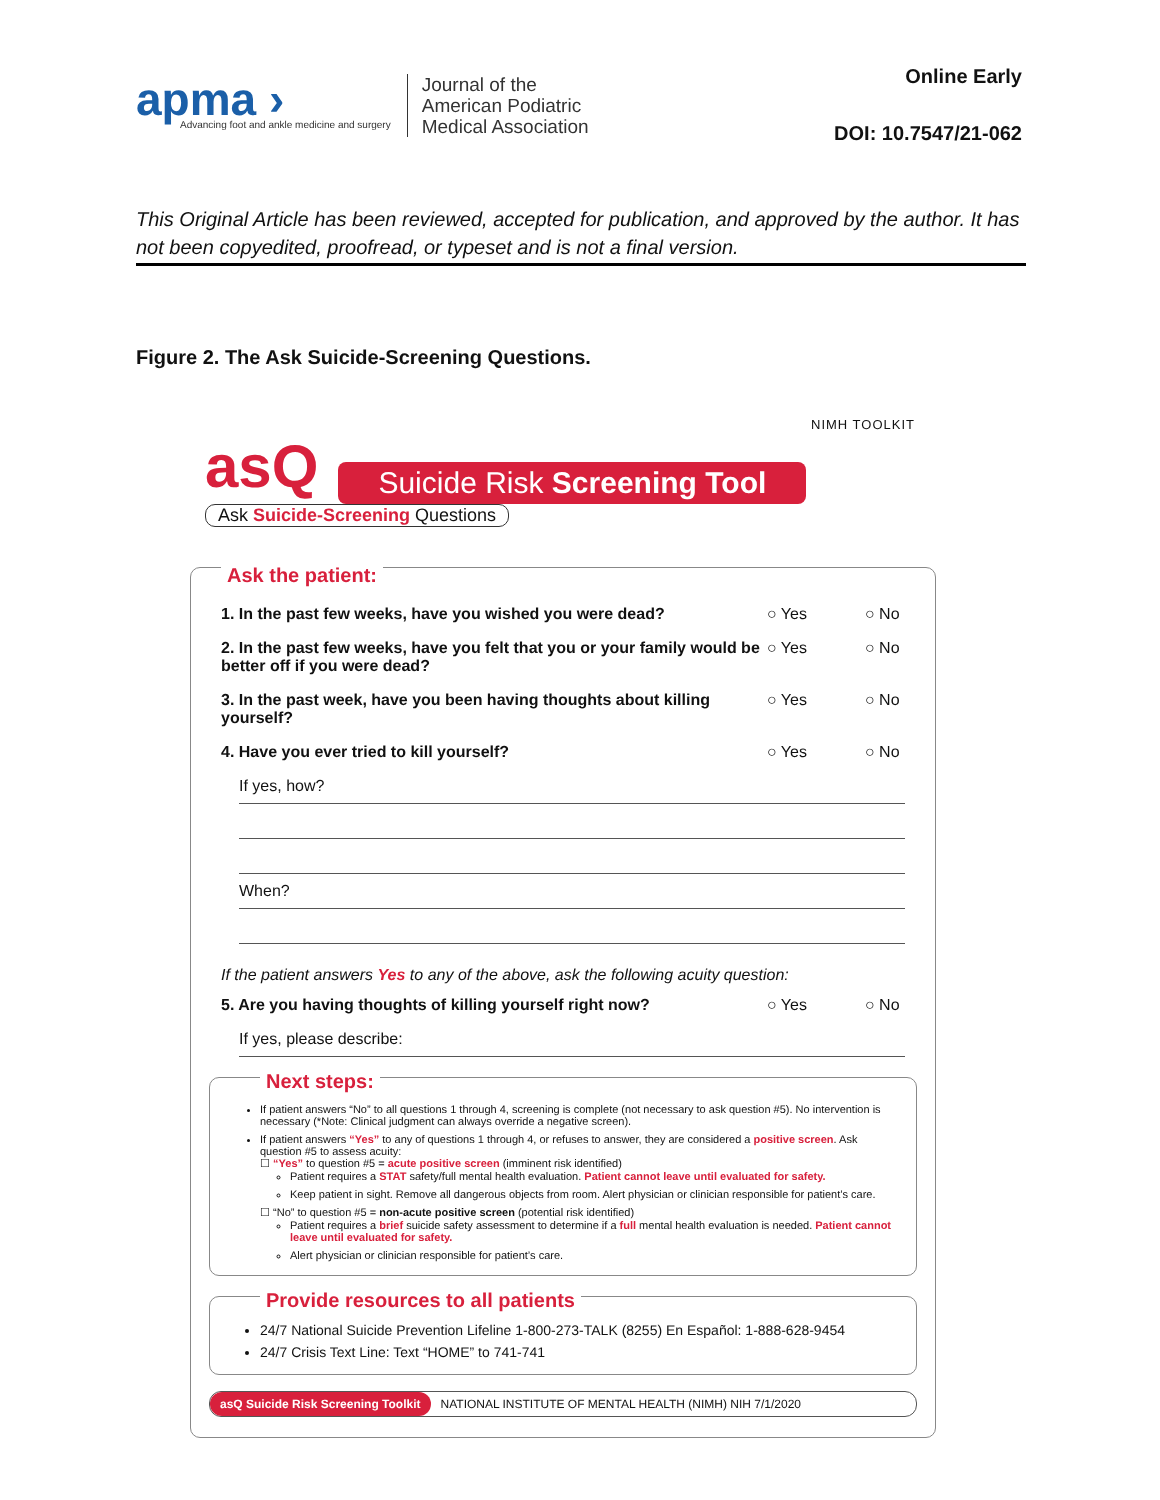apma ›
Advancing foot and ankle medicine and surgery
Journal of the
American Podiatric
Medical Association
Online Early
DOI: 10.7547/21-062
This Original Article has been reviewed, accepted for publication, and approved by the author. It has not been copyedited, proofread, or typeset and is not a final version.
Figure 2. The Ask Suicide-Screening Questions.
NIMH TOOLKIT
asQ Suicide Risk Screening Tool
Ask Suicide-Screening Questions
Ask the patient:
1. In the past few weeks, have you wished you were dead? ○ Yes ○ No
2. In the past few weeks, have you felt that you or your family would be better off if you were dead? ○ Yes ○ No
3. In the past week, have you been having thoughts about killing yourself? ○ Yes ○ No
4. Have you ever tried to kill yourself? ○ Yes ○ No
If yes, how?
When?
If the patient answers Yes to any of the above, ask the following acuity question:
5. Are you having thoughts of killing yourself right now? ○ Yes ○ No
If yes, please describe:
Next steps:
If patient answers “No” to all questions 1 through 4, screening is complete (not necessary to ask question #5). No intervention is necessary (*Note: Clinical judgment can always override a negative screen).
If patient answers “Yes” to any of questions 1 through 4, or refuses to answer, they are considered a positive screen. Ask question #5 to assess acuity:
☐ “Yes” to question #5 = acute positive screen (imminent risk identified)
Patient requires a STAT safety/full mental health evaluation. Patient cannot leave until evaluated for safety.
Keep patient in sight. Remove all dangerous objects from room. Alert physician or clinician responsible for patient’s care.
☐ “No” to question #5 = non-acute positive screen (potential risk identified)
Patient requires a brief suicide safety assessment to determine if a full mental health evaluation is needed. Patient cannot leave until evaluated for safety.
Alert physician or clinician responsible for patient’s care.
Provide resources to all patients
24/7 National Suicide Prevention Lifeline 1-800-273-TALK (8255) En Español: 1-888-628-9454
24/7 Crisis Text Line: Text “HOME” to 741-741
asQ Suicide Risk Screening Toolkit NATIONAL INSTITUTE OF MENTAL HEALTH (NIMH) NIH 7/1/2020